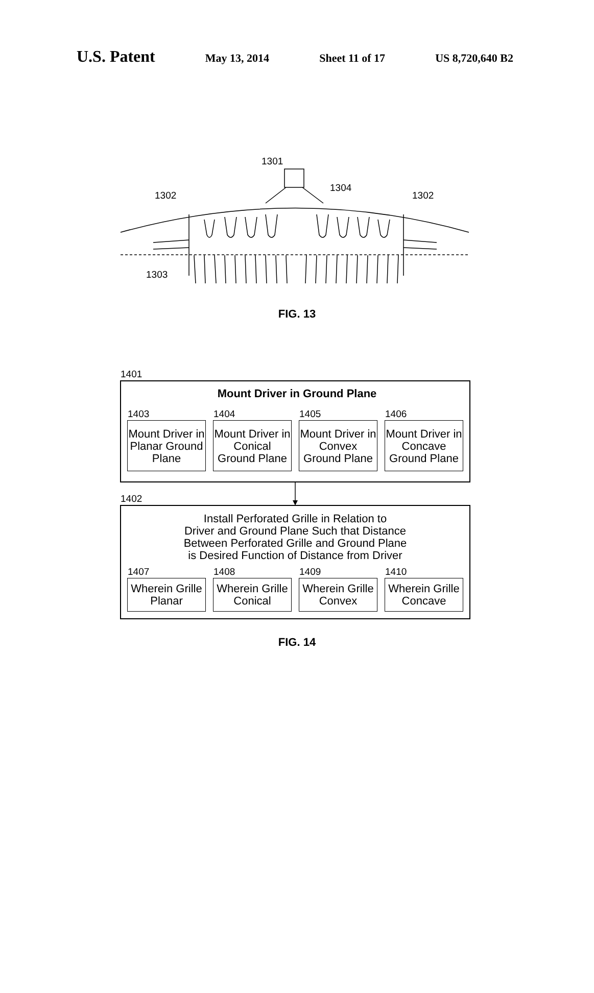U.S. Patent May 13, 2014 Sheet 11 of 17 US 8,720,640 B2
1301
1304
1302 1302
1303
FIG. 13
1401
Mount Driver in Ground Plane
1403 1404 1405 1406
Mount Driver in Planar Ground Plane
Mount Driver in Conical Ground Plane
Mount Driver in Convex Ground Plane
Mount Driver in Concave Ground Plane
1402
Install Perforated Grille in Relation to
Driver and Ground Plane Such that Distance
Between Perforated Grille and Ground Plane
is Desired Function of Distance from Driver
1407 1408 1409 1410
Wherein Grille Planar
Wherein Grille Conical
Wherein Grille Convex
Wherein Grille Concave
FIG. 14